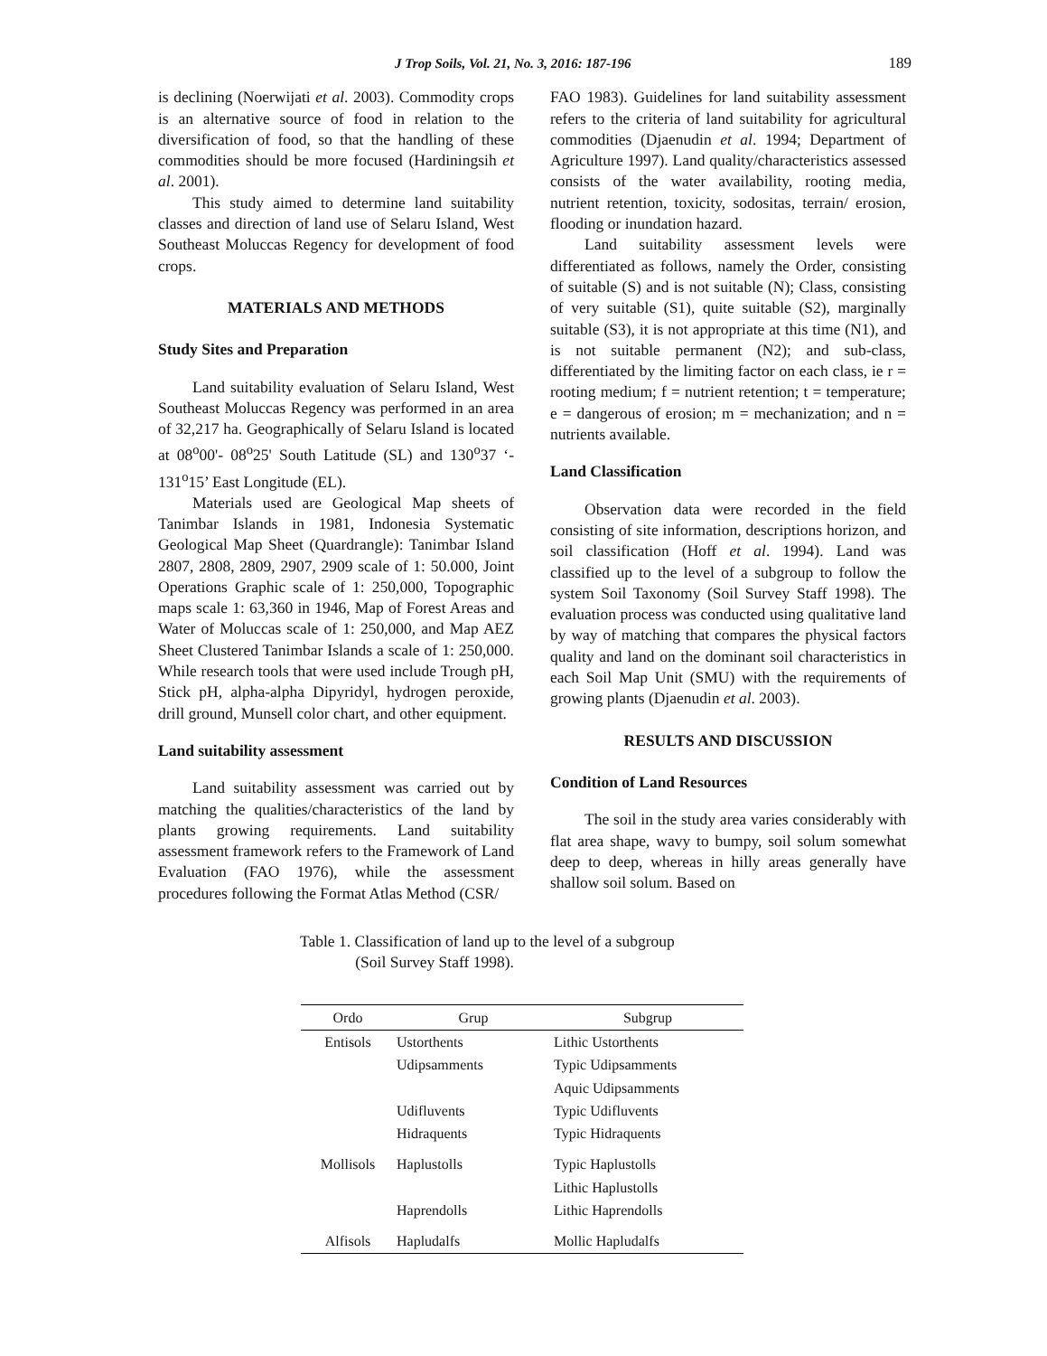J Trop Soils, Vol. 21, No. 3, 2016: 187-196 189
is declining (Noerwijati et al. 2003). Commodity crops is an alternative source of food in relation to the diversification of food, so that the handling of these commodities should be more focused (Hardiningsih et al. 2001).
This study aimed to determine land suitability classes and direction of land use of Selaru Island, West Southeast Moluccas Regency for development of food crops.
MATERIALS AND METHODS
Study Sites and Preparation
Land suitability evaluation of Selaru Island, West Southeast Moluccas Regency was performed in an area of 32,217 ha. Geographically of Selaru Island is located at 08<sup>o</sup>00'- 08<sup>o</sup>25' South Latitude (SL) and 130<sup>o</sup>37 ‘- 131<sup>o</sup>15’ East Longitude (EL).
Materials used are Geological Map sheets of Tanimbar Islands in 1981, Indonesia Systematic Geological Map Sheet (Quardrangle): Tanimbar Island 2807, 2808, 2809, 2907, 2909 scale of 1: 50.000, Joint Operations Graphic scale of 1: 250,000, Topographic maps scale 1: 63,360 in 1946, Map of Forest Areas and Water of Moluccas scale of 1: 250,000, and Map AEZ Sheet Clustered Tanimbar Islands a scale of 1: 250,000. While research tools that were used include Trough pH, Stick pH, alpha-alpha Dipyridyl, hydrogen peroxide, drill ground, Munsell color chart, and other equipment.
Land suitability assessment
Land suitability assessment was carried out by matching the qualities/characteristics of the land by plants growing requirements. Land suitability assessment framework refers to the Framework of Land Evaluation (FAO 1976), while the assessment procedures following the Format Atlas Method (CSR/
FAO 1983). Guidelines for land suitability assessment refers to the criteria of land suitability for agricultural commodities (Djaenudin et al. 1994; Department of Agriculture 1997). Land quality/characteristics assessed consists of the water availability, rooting media, nutrient retention, toxicity, sodositas, terrain/ erosion, flooding or inundation hazard.
Land suitability assessment levels were differentiated as follows, namely the Order, consisting of suitable (S) and is not suitable (N); Class, consisting of very suitable (S1), quite suitable (S2), marginally suitable (S3), it is not appropriate at this time (N1), and is not suitable permanent (N2); and sub-class, differentiated by the limiting factor on each class, ie r = rooting medium; f = nutrient retention; t = temperature; e = dangerous of erosion; m = mechanization; and n = nutrients available.
Land Classification
Observation data were recorded in the field consisting of site information, descriptions horizon, and soil classification (Hoff et al. 1994). Land was classified up to the level of a subgroup to follow the system Soil Taxonomy (Soil Survey Staff 1998). The evaluation process was conducted using qualitative land by way of matching that compares the physical factors quality and land on the dominant soil characteristics in each Soil Map Unit (SMU) with the requirements of growing plants (Djaenudin et al. 2003).
RESULTS AND DISCUSSION
Condition of Land Resources
The soil in the study area varies considerably with flat area shape, wavy to bumpy, soil solum somewhat deep to deep, whereas in hilly areas generally have shallow soil solum. Based on
Table 1. Classification of land up to the level of a subgroup
(Soil Survey Staff 1998).
| Ordo | Grup | Subgrup |
| --- | --- | --- |
| Entisols | Ustorthents | Lithic Ustorthents |
| | Udipsamments | Typic Udipsamments |
| | | Aquic Udipsamments |
| | Udifluvents | Typic Udifluvents |
| | Hidraquents | Typic Hidraquents |
| Mollisols | Haplustolls | Typic Haplustolls |
| | | Lithic Haplustolls |
| | Haprendolls | Lithic Haprendolls |
| Alfisols | Hapludalfs | Mollic Hapludalfs |